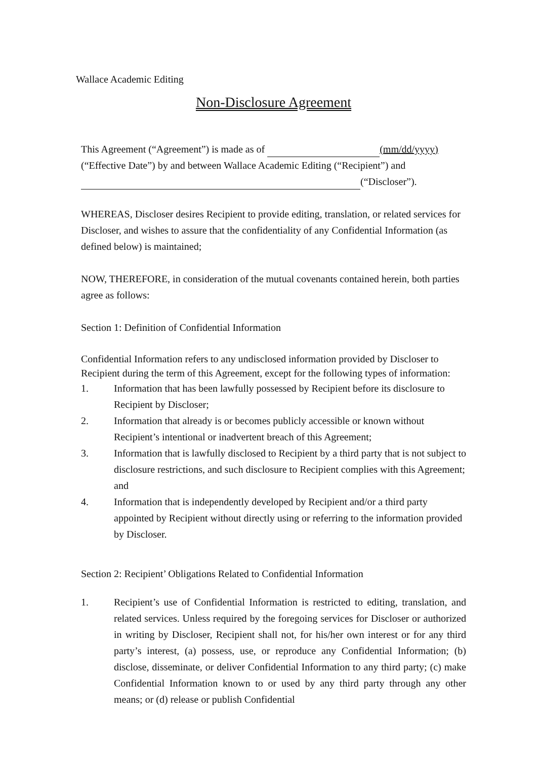Wallace Academic Editing
Non-Disclosure Agreement
This Agreement (“Agreement”) is made as of (mm/dd/yyyy)
(“Effective Date”) by and between Wallace Academic Editing (“Recipient”) and
(“Discloser”).
WHEREAS, Discloser desires Recipient to provide editing, translation, or related services for Discloser, and wishes to assure that the confidentiality of any Confidential Information (as defined below) is maintained;
NOW, THEREFORE, in consideration of the mutual covenants contained herein, both parties agree as follows:
Section 1: Definition of Confidential Information
Confidential Information refers to any undisclosed information provided by Discloser to Recipient during the term of this Agreement, except for the following types of information:
1. Information that has been lawfully possessed by Recipient before its disclosure to Recipient by Discloser;
2. Information that already is or becomes publicly accessible or known without Recipient’s intentional or inadvertent breach of this Agreement;
3. Information that is lawfully disclosed to Recipient by a third party that is not subject to disclosure restrictions, and such disclosure to Recipient complies with this Agreement; and
4. Information that is independently developed by Recipient and/or a third party appointed by Recipient without directly using or referring to the information provided by Discloser.
Section 2: Recipient’ Obligations Related to Confidential Information
1. Recipient’s use of Confidential Information is restricted to editing, translation, and related services. Unless required by the foregoing services for Discloser or authorized in writing by Discloser, Recipient shall not, for his/her own interest or for any third party’s interest, (a) possess, use, or reproduce any Confidential Information; (b) disclose, disseminate, or deliver Confidential Information to any third party; (c) make Confidential Information known to or used by any third party through any other means; or (d) release or publish Confidential